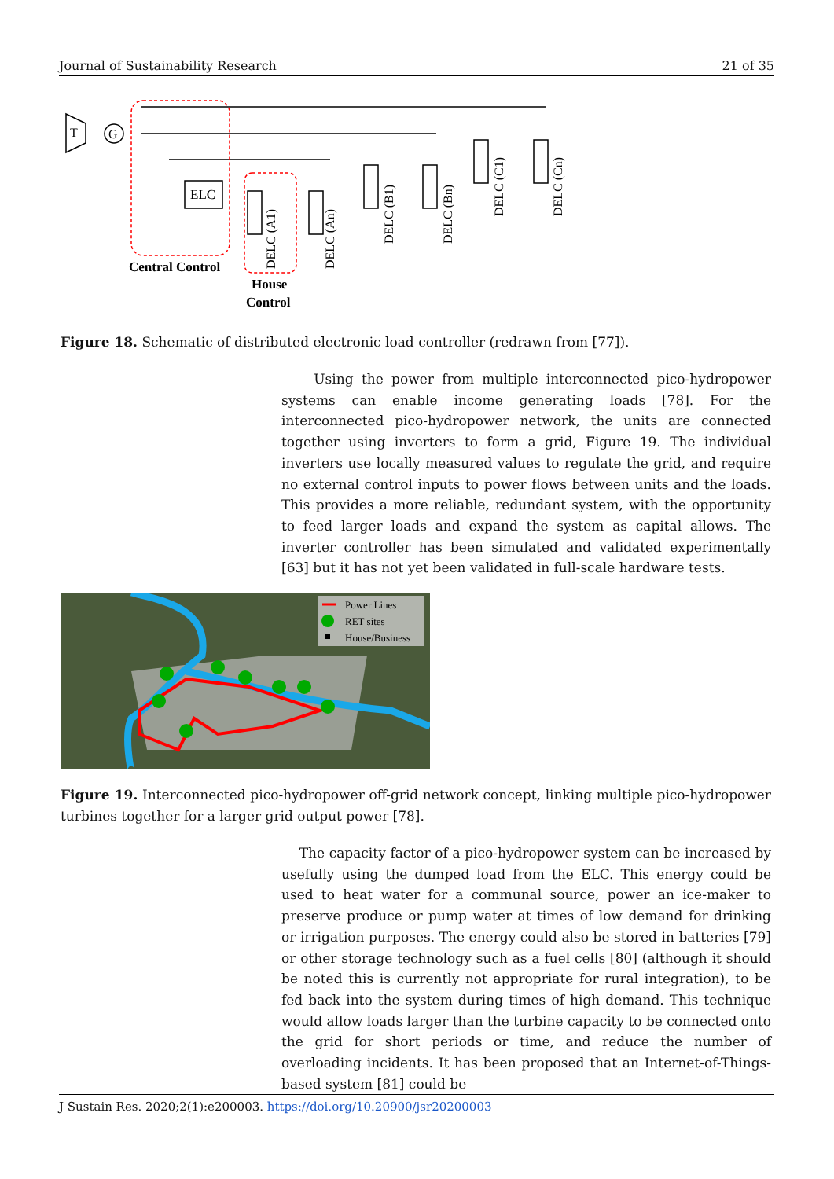Journal of Sustainability Research 21 of 35
T
G
ELC
Central Control
House
Control
DELC (A1)
DELC (An)
DELC (B1)
DELC (Bn)
DELC (C1)
DELC (Cn)
Figure 18. Schematic of distributed electronic load controller (redrawn from [77]).
Using the power from multiple interconnected pico-hydropower systems can enable income generating loads [78]. For the interconnected pico-hydropower network, the units are connected together using inverters to form a grid, Figure 19. The individual inverters use locally measured values to regulate the grid, and require no external control inputs to power flows between units and the loads. This provides a more reliable, redundant system, with the opportunity to feed larger loads and expand the system as capital allows. The inverter controller has been simulated and validated experimentally [63] but it has not yet been validated in full-scale hardware tests.
Power Lines
RET sites
House/Business
Figure 19. Interconnected pico-hydropower off-grid network concept, linking multiple pico-hydropower turbines together for a larger grid output power [78].
The capacity factor of a pico-hydropower system can be increased by usefully using the dumped load from the ELC. This energy could be used to heat water for a communal source, power an ice-maker to preserve produce or pump water at times of low demand for drinking or irrigation purposes. The energy could also be stored in batteries [79] or other storage technology such as a fuel cells [80] (although it should be noted this is currently not appropriate for rural integration), to be fed back into the system during times of high demand. This technique would allow loads larger than the turbine capacity to be connected onto the grid for short periods or time, and reduce the number of overloading incidents. It has been proposed that an Internet-of-Things-based system [81] could be
J Sustain Res. 2020;2(1):e200003. https://doi.org/10.20900/jsr20200003